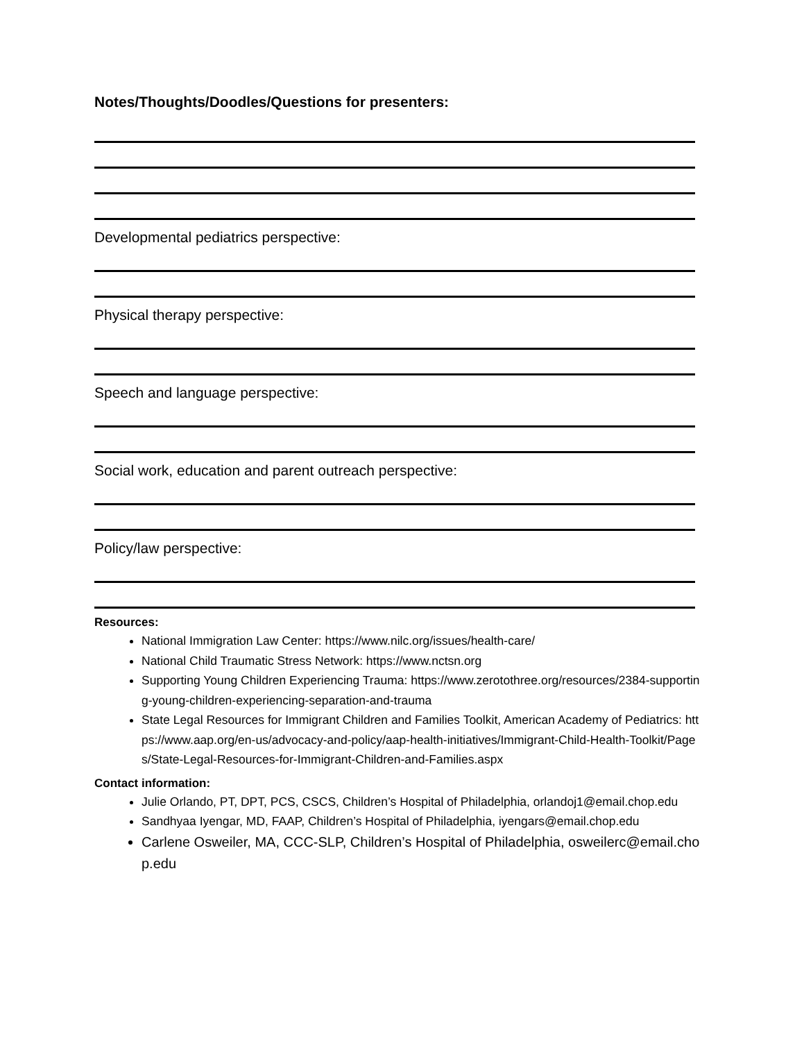Notes/Thoughts/Doodles/Questions for presenters:
Developmental pediatrics perspective:
Physical therapy perspective:
Speech and language perspective:
Social work, education and parent outreach perspective:
Policy/law perspective:
Resources:
National Immigration Law Center: https://www.nilc.org/issues/health-care/
National Child Traumatic Stress Network: https://www.nctsn.org
Supporting Young Children Experiencing Trauma: https://www.zerotothree.org/resources/2384-supporting-young-children-experiencing-separation-and-trauma
State Legal Resources for Immigrant Children and Families Toolkit, American Academy of Pediatrics: https://www.aap.org/en-us/advocacy-and-policy/aap-health-initiatives/Immigrant-Child-Health-Toolkit/Pages/State-Legal-Resources-for-Immigrant-Children-and-Families.aspx
Contact information:
Julie Orlando, PT, DPT, PCS, CSCS, Children’s Hospital of Philadelphia, orlandoj1@email.chop.edu
Sandhyaa Iyengar, MD, FAAP, Children’s Hospital of Philadelphia, iyengars@email.chop.edu
Carlene Osweiler, MA, CCC-SLP, Children’s Hospital of Philadelphia, osweilerc@email.chop.edu